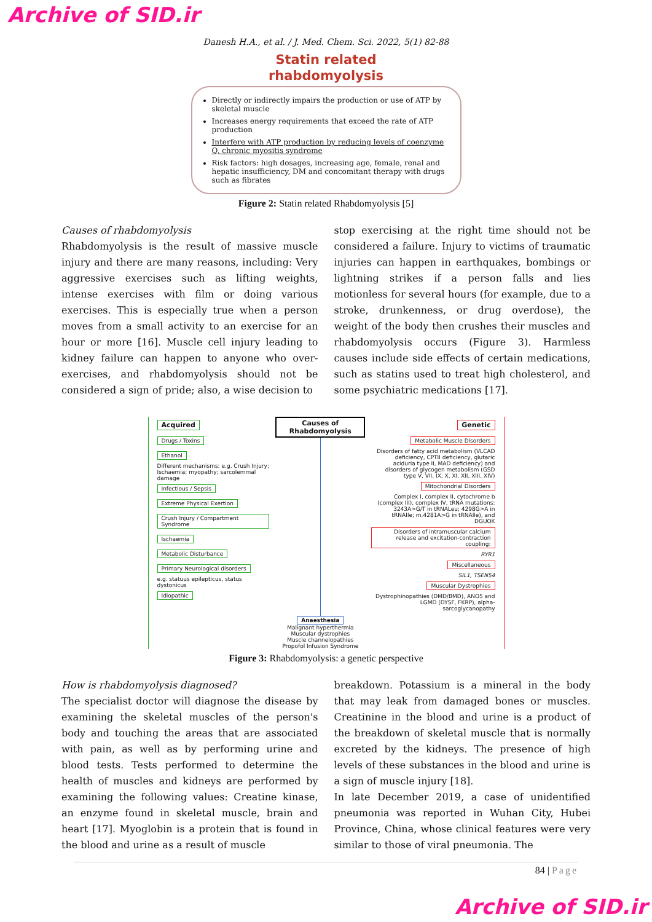Archive of SID.ir
Danesh H.A., et al. / J. Med. Chem. Sci. 2022, 5(1) 82-88
Statin related
rhabdomyolysis
Directly or indirectly impairs the production or use of ATP by skeletal muscle
Increases energy requirements that exceed the rate of ATP production
Interfere with ATP production by reducing levels of coenzyme Q, chronic myositis syndrome
Risk factors: high dosages, increasing age, female, renal and hepatic insufficiency, DM and concomitant therapy with drugs such as fibrates
Figure 2: Statin related Rhabdomyolysis [5]
Causes of rhabdomyolysis
Rhabdomyolysis is the result of massive muscle injury and there are many reasons, including: Very aggressive exercises such as lifting weights, intense exercises with film or doing various exercises. This is especially true when a person moves from a small activity to an exercise for an hour or more [16]. Muscle cell injury leading to kidney failure can happen to anyone who over-exercises, and rhabdomyolysis should not be considered a sign of pride; also, a wise decision to
stop exercising at the right time should not be considered a failure. Injury to victims of traumatic injuries can happen in earthquakes, bombings or lightning strikes if a person falls and lies motionless for several hours (for example, due to a stroke, drunkenness, or drug overdose), the weight of the body then crushes their muscles and rhabdomyolysis occurs (Figure 3). Harmless causes include side effects of certain medications, such as statins used to treat high cholesterol, and some psychiatric medications [17].
Acquired
Drugs / Toxins
Ethanol
Different mechanisms: e.g. Crush Injury; Ischaemia; myopathy; sarcolemmal damage
Infectious / Sepsis
Extreme Physical Exertion
Crush Injury / Compartment Syndrome
Ischaemia
Metabolic Disturbance
Primary Neurological disorders
e.g. statuus epilepticus, status dystonicus
Idiopathic
Causes of Rhabdomyolysis
Anaesthesia
Malignant hyperthermia
Muscular dystrophies
Muscle channelopathies
Propofol Infusion Syndrome
Genetic
Metabolic Muscle Disorders
Disorders of fatty acid metabolism (VLCAD deficiency, CPTII deficiency, glutaric aciduria type II, MAD deficiency) and disorders of glycogen metabolism (GSD type V, VII, IX, X, XI, XII, XIII, XIV)
Mitochondrial Disorders
Complex I, complex II, cytochrome b (complex III), complex IV, tRNA mutations: 3243A>G/T in tRNALeu; 4298G>A in tRNAIle; m.4281A>G in tRNAIle), and DGUOK
Disorders of intramuscular calcium release and excitation-contraction coupling:
RYR1
Miscellaneous
SIL1, TSEN54
Muscular Dystrophies
Dystrophinopathies (DMD/BMD), ANO5 and LGMD (DYSF, FKRP), alpha-sarcoglycanopathy
Figure 3: Rhabdomyolysis: a genetic perspective
How is rhabdomyolysis diagnosed?
The specialist doctor will diagnose the disease by examining the skeletal muscles of the person's body and touching the areas that are associated with pain, as well as by performing urine and blood tests. Tests performed to determine the health of muscles and kidneys are performed by examining the following values: Creatine kinase, an enzyme found in skeletal muscle, brain and heart [17]. Myoglobin is a protein that is found in the blood and urine as a result of muscle
breakdown. Potassium is a mineral in the body that may leak from damaged bones or muscles. Creatinine in the blood and urine is a product of the breakdown of skeletal muscle that is normally excreted by the kidneys. The presence of high levels of these substances in the blood and urine is a sign of muscle injury [18].
In late December 2019, a case of unidentified pneumonia was reported in Wuhan City, Hubei Province, China, whose clinical features were very similar to those of viral pneumonia. The
84 | Page
Archive of SID.ir